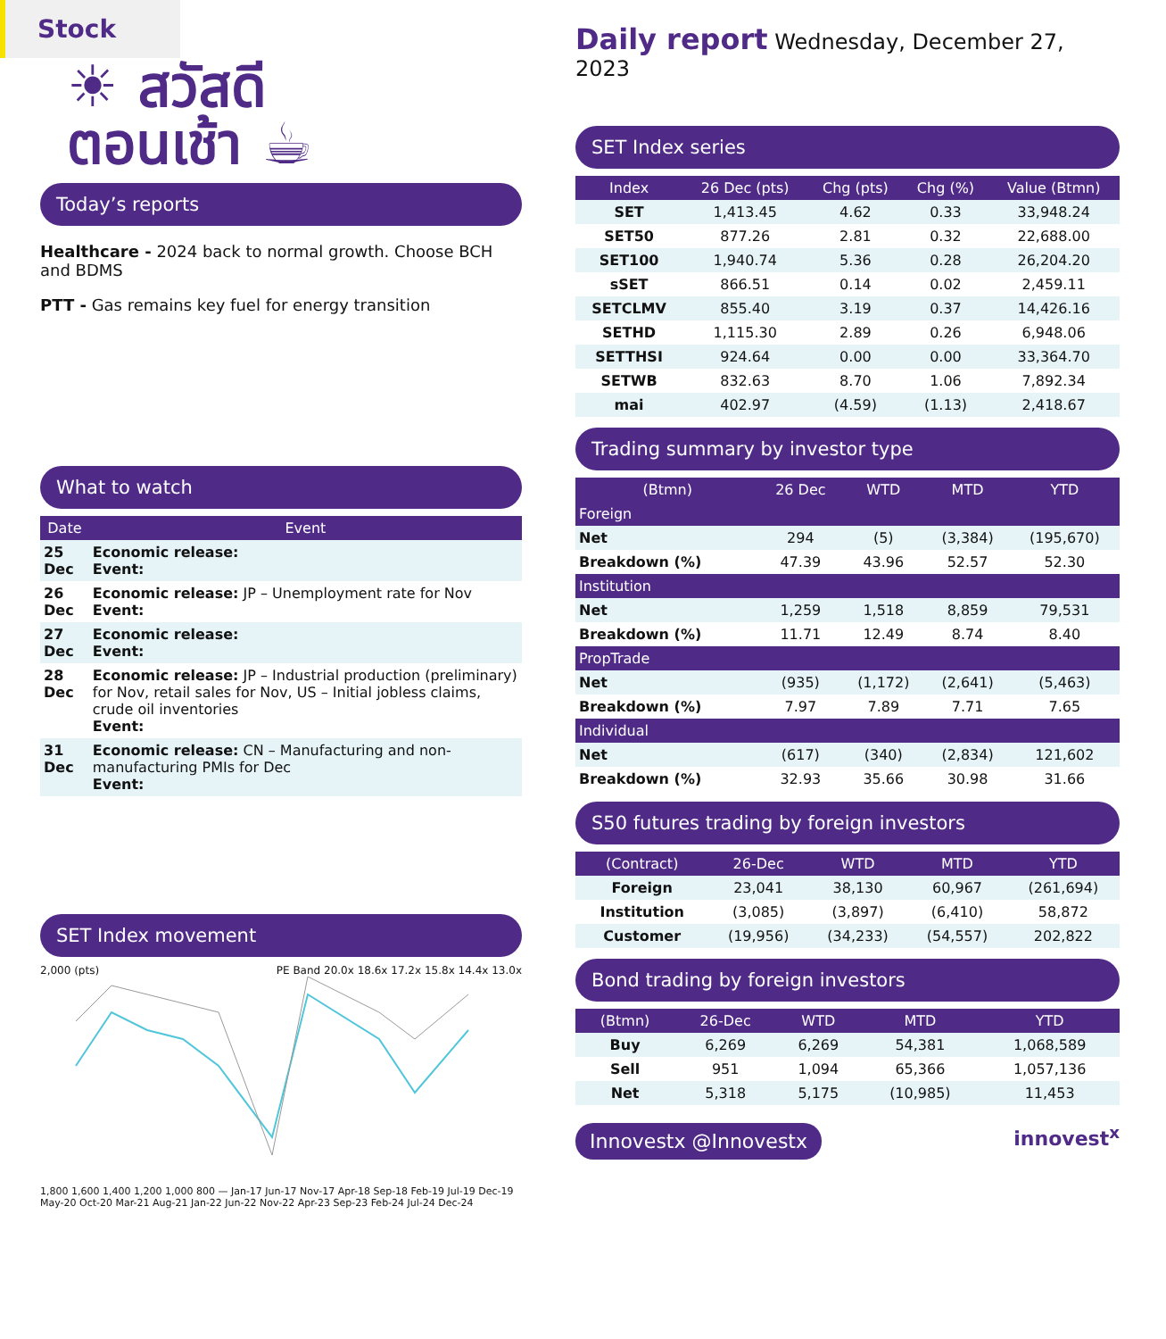Stock
☀ สวัสดี
ตอนเช้า ☕
Today’s reports
Healthcare - 2024 back to normal growth. Choose BCH and BDMS
PTT - Gas remains key fuel for energy transition
What to watch
| Date | Event |
| --- | --- |
| 25 Dec | Economic release: Event: |
| 26 Dec | Economic release: JP – Unemployment rate for Nov Event: |
| 27 Dec | Economic release: Event: |
| 28 Dec | Economic release: JP – Industrial production (preliminary) for Nov, retail sales for Nov, US – Initial jobless claims, crude oil inventories Event: |
| 31 Dec | Economic release: CN – Manufacturing and non-manufacturing PMIs for Dec Event: |
SET Index movement
2,000 (pts) PE Band 20.0x 18.6x 17.2x 15.8x 14.4x 13.0x
1,800 1,600 1,400 1,200 1,000 800 — Jan-17 Jun-17 Nov-17 Apr-18 Sep-18 Feb-19 Jul-19 Dec-19 May-20 Oct-20 Mar-21 Aug-21 Jan-22 Jun-22 Nov-22 Apr-23 Sep-23 Feb-24 Jul-24 Dec-24
Daily report Wednesday, December 27, 2023
SET Index series
| Index | 26 Dec (pts) | Chg (pts) | Chg (%) | Value (Btmn) |
| --- | --- | --- | --- | --- |
| SET | 1,413.45 | 4.62 | 0.33 | 33,948.24 |
| SET50 | 877.26 | 2.81 | 0.32 | 22,688.00 |
| SET100 | 1,940.74 | 5.36 | 0.28 | 26,204.20 |
| sSET | 866.51 | 0.14 | 0.02 | 2,459.11 |
| SETCLMV | 855.40 | 3.19 | 0.37 | 14,426.16 |
| SETHD | 1,115.30 | 2.89 | 0.26 | 6,948.06 |
| SETTHSI | 924.64 | 0.00 | 0.00 | 33,364.70 |
| SETWB | 832.63 | 8.70 | 1.06 | 7,892.34 |
| mai | 402.97 | (4.59) | (1.13) | 2,418.67 |
Trading summary by investor type
| (Btmn) | 26 Dec | WTD | MTD | YTD |
| --- | --- | --- | --- | --- |
| Foreign | | | | |
| Net | 294 | (5) | (3,384) | (195,670) |
| Breakdown (%) | 47.39 | 43.96 | 52.57 | 52.30 |
| Institution | | | | |
| Net | 1,259 | 1,518 | 8,859 | 79,531 |
| Breakdown (%) | 11.71 | 12.49 | 8.74 | 8.40 |
| PropTrade | | | | |
| Net | (935) | (1,172) | (2,641) | (5,463) |
| Breakdown (%) | 7.97 | 7.89 | 7.71 | 7.65 |
| Individual | | | | |
| Net | (617) | (340) | (2,834) | 121,602 |
| Breakdown (%) | 32.93 | 35.66 | 30.98 | 31.66 |
S50 futures trading by foreign investors
| (Contract) | 26-Dec | WTD | MTD | YTD |
| --- | --- | --- | --- | --- |
| Foreign | 23,041 | 38,130 | 60,967 | (261,694) |
| Institution | (3,085) | (3,897) | (6,410) | 58,872 |
| Customer | (19,956) | (34,233) | (54,557) | 202,822 |
Bond trading by foreign investors
| (Btmn) | 26-Dec | WTD | MTD | YTD |
| --- | --- | --- | --- | --- |
| Buy | 6,269 | 6,269 | 54,381 | 1,068,589 |
| Sell | 951 | 1,094 | 65,366 | 1,057,136 |
| Net | 5,318 | 5,175 | (10,985) | 11,453 |
Innovestx @Innovestx innovest<sup>x</sup>